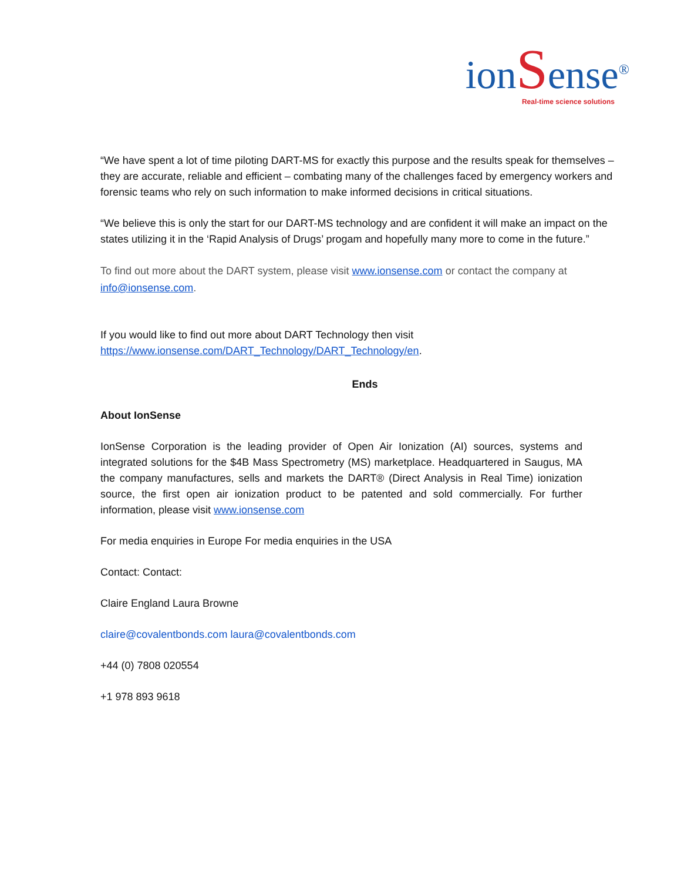ionSense<sup>®</sup>
Real-time science solutions
“We have spent a lot of time piloting DART-MS for exactly this purpose and the results speak for themselves – they are accurate, reliable and efficient – combating many of the challenges faced by emergency workers and forensic teams who rely on such information to make informed decisions in critical situations.
“We believe this is only the start for our DART-MS technology and are confident it will make an impact on the states utilizing it in the ‘Rapid Analysis of Drugs’ progam and hopefully many more to come in the future.”
To find out more about the DART system, please visit www.ionsense.com or contact the company at info@ionsense.com.
If you would like to find out more about DART Technology then visit
https://www.ionsense.com/DART_Technology/DART_Technology/en.
Ends
About IonSense
IonSense Corporation is the leading provider of Open Air Ionization (AI) sources, systems and integrated solutions for the $4B Mass Spectrometry (MS) marketplace. Headquartered in Saugus, MA the company manufactures, sells and markets the DART® (Direct Analysis in Real Time) ionization source, the first open air ionization product to be patented and sold commercially. For further information, please visit www.ionsense.com
For media enquiries in Europe For media enquiries in the USA
Contact: Contact:
Claire England Laura Browne
claire@covalentbonds.com laura@covalentbonds.com
+44 (0) 7808 020554
+1 978 893 9618